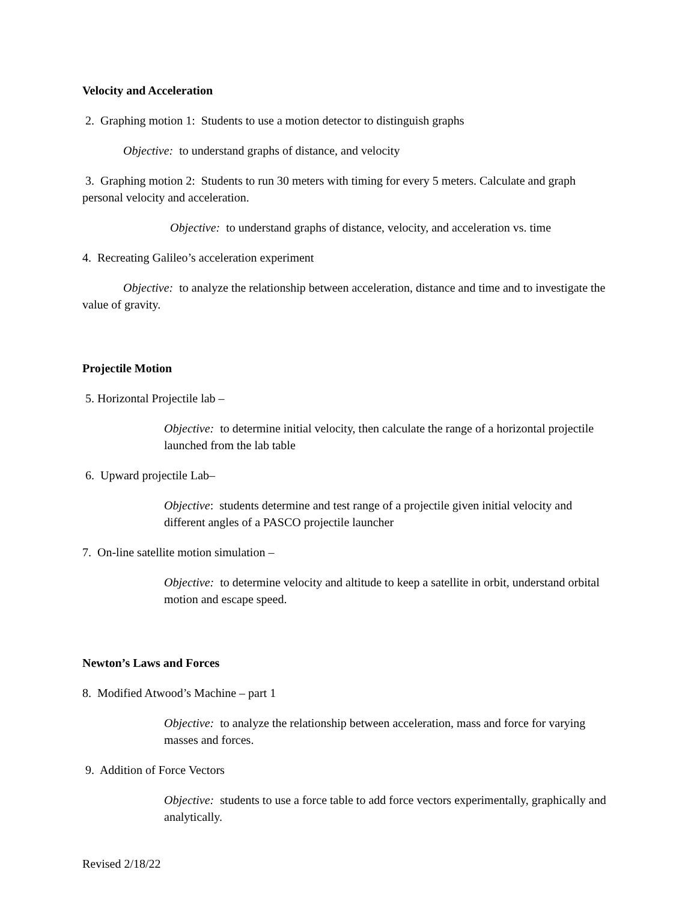Velocity and Acceleration
2. Graphing motion 1: Students to use a motion detector to distinguish graphs
Objective: to understand graphs of distance, and velocity
3. Graphing motion 2: Students to run 30 meters with timing for every 5 meters. Calculate and graph personal velocity and acceleration.
Objective: to understand graphs of distance, velocity, and acceleration vs. time
4. Recreating Galileo’s acceleration experiment
Objective: to analyze the relationship between acceleration, distance and time and to investigate the value of gravity.
Projectile Motion
5. Horizontal Projectile lab –
Objective: to determine initial velocity, then calculate the range of a horizontal projectile launched from the lab table
6. Upward projectile Lab–
Objective: students determine and test range of a projectile given initial velocity and different angles of a PASCO projectile launcher
7. On-line satellite motion simulation –
Objective: to determine velocity and altitude to keep a satellite in orbit, understand orbital motion and escape speed.
Newton’s Laws and Forces
8. Modified Atwood’s Machine – part 1
Objective: to analyze the relationship between acceleration, mass and force for varying masses and forces.
9. Addition of Force Vectors
Objective: students to use a force table to add force vectors experimentally, graphically and analytically.
Revised 2/18/22